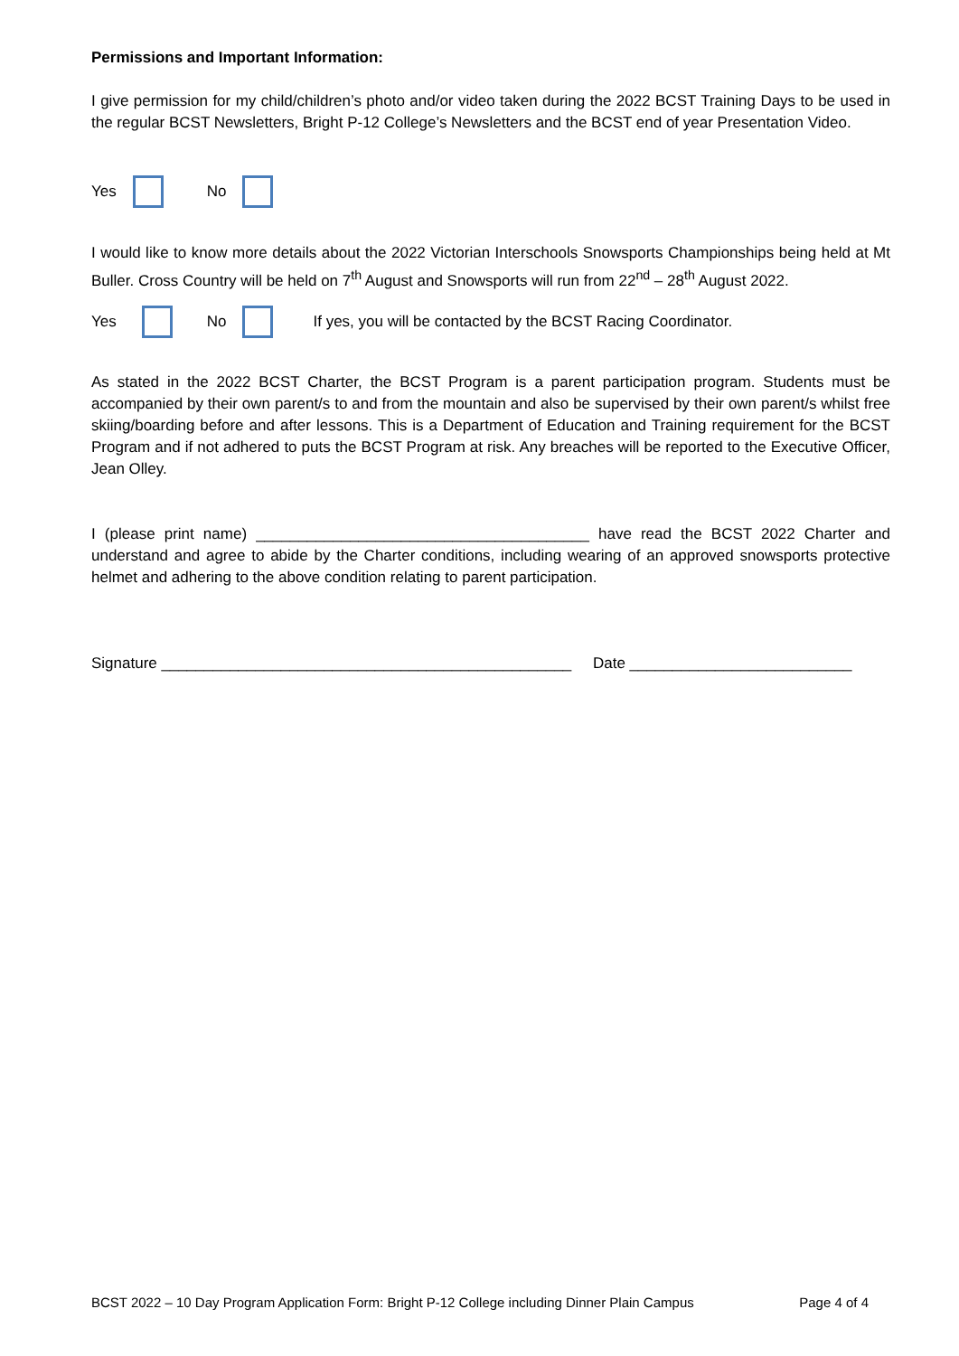Permissions and Important Information:
I give permission for my child/children’s photo and/or video taken during the 2022 BCST Training Days to be used in the regular BCST Newsletters, Bright P-12 College’s Newsletters and the BCST end of year Presentation Video.
Yes No
I would like to know more details about the 2022 Victorian Interschools Snowsports Championships being held at Mt Buller. Cross Country will be held on 7<sup>th</sup> August and Snowsports will run from 22<sup>nd</sup> – 28<sup>th</sup> August 2022.
Yes No If yes, you will be contacted by the BCST Racing Coordinator.
As stated in the 2022 BCST Charter, the BCST Program is a parent participation program. Students must be accompanied by their own parent/s to and from the mountain and also be supervised by their own parent/s whilst free skiing/boarding before and after lessons. This is a Department of Education and Training requirement for the BCST Program and if not adhered to puts the BCST Program at risk. Any breaches will be reported to the Executive Officer, Jean Olley.
I (please print name) _______________________________________ have read the BCST 2022 Charter and understand and agree to abide by the Charter conditions, including wearing of an approved snowsports protective helmet and adhering to the above condition relating to parent participation.
Signature ________________________________________________ Date __________________________
BCST 2022 – 10 Day Program Application Form: Bright P-12 College including Dinner Plain Campus Page 4 of 4